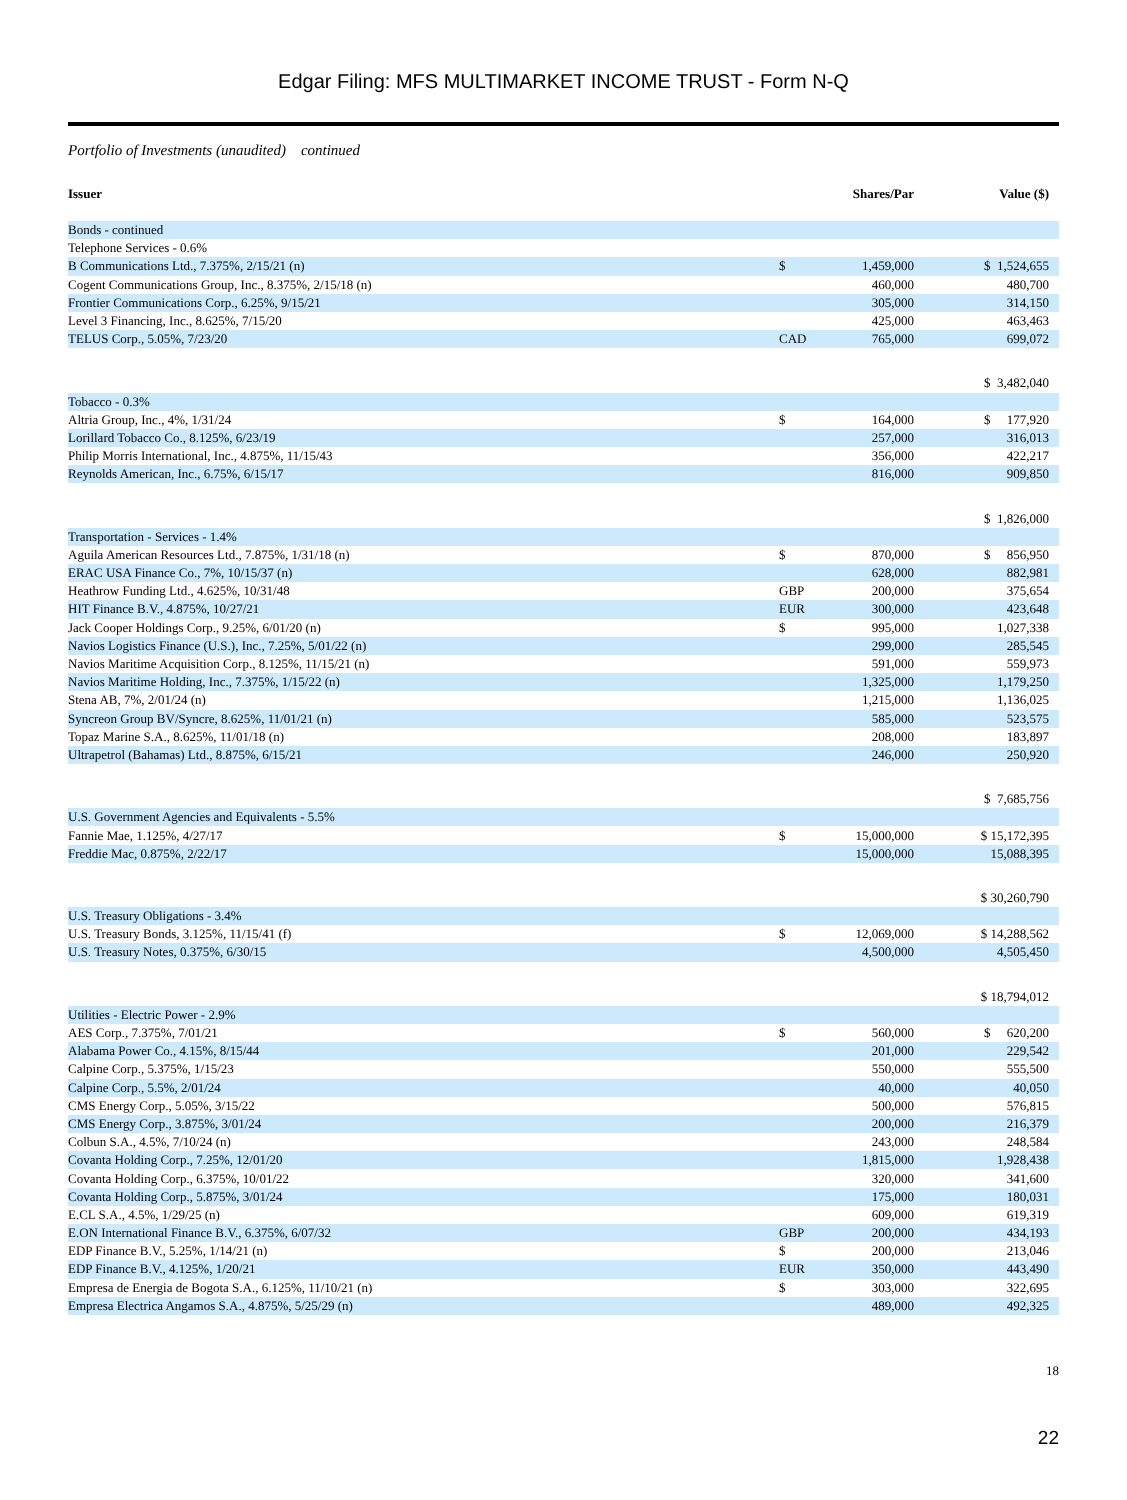Edgar Filing: MFS MULTIMARKET INCOME TRUST - Form N-Q
Portfolio of Investments (unaudited) continued
| Issuer | | Shares/Par | Value ($) |
| --- | --- | --- | --- |
| Bonds - continued | | | |
| Telephone Services - 0.6% | | | |
| B Communications Ltd., 7.375%, 2/15/21 (n) | $ | 1,459,000 | $ 1,524,655 |
| Cogent Communications Group, Inc., 8.375%, 2/15/18 (n) | | 460,000 | 480,700 |
| Frontier Communications Corp., 6.25%, 9/15/21 | | 305,000 | 314,150 |
| Level 3 Financing, Inc., 8.625%, 7/15/20 | | 425,000 | 463,463 |
| TELUS Corp., 5.05%, 7/23/20 | CAD | 765,000 | 699,072 |
| | | | $ 3,482,040 |
| Tobacco - 0.3% | | | |
| Altria Group, Inc., 4%, 1/31/24 | $ | 164,000 | $ 177,920 |
| Lorillard Tobacco Co., 8.125%, 6/23/19 | | 257,000 | 316,013 |
| Philip Morris International, Inc., 4.875%, 11/15/43 | | 356,000 | 422,217 |
| Reynolds American, Inc., 6.75%, 6/15/17 | | 816,000 | 909,850 |
| | | | $ 1,826,000 |
| Transportation - Services - 1.4% | | | |
| Aguila American Resources Ltd., 7.875%, 1/31/18 (n) | $ | 870,000 | $ 856,950 |
| ERAC USA Finance Co., 7%, 10/15/37 (n) | | 628,000 | 882,981 |
| Heathrow Funding Ltd., 4.625%, 10/31/48 | GBP | 200,000 | 375,654 |
| HIT Finance B.V., 4.875%, 10/27/21 | EUR | 300,000 | 423,648 |
| Jack Cooper Holdings Corp., 9.25%, 6/01/20 (n) | $ | 995,000 | 1,027,338 |
| Navios Logistics Finance (U.S.), Inc., 7.25%, 5/01/22 (n) | | 299,000 | 285,545 |
| Navios Maritime Acquisition Corp., 8.125%, 11/15/21 (n) | | 591,000 | 559,973 |
| Navios Maritime Holding, Inc., 7.375%, 1/15/22 (n) | | 1,325,000 | 1,179,250 |
| Stena AB, 7%, 2/01/24 (n) | | 1,215,000 | 1,136,025 |
| Syncreon Group BV/Syncre, 8.625%, 11/01/21 (n) | | 585,000 | 523,575 |
| Topaz Marine S.A., 8.625%, 11/01/18 (n) | | 208,000 | 183,897 |
| Ultrapetrol (Bahamas) Ltd., 8.875%, 6/15/21 | | 246,000 | 250,920 |
| | | | $ 7,685,756 |
| U.S. Government Agencies and Equivalents - 5.5% | | | |
| Fannie Mae, 1.125%, 4/27/17 | $ | 15,000,000 | $ 15,172,395 |
| Freddie Mac, 0.875%, 2/22/17 | | 15,000,000 | 15,088,395 |
| | | | $ 30,260,790 |
| U.S. Treasury Obligations - 3.4% | | | |
| U.S. Treasury Bonds, 3.125%, 11/15/41 (f) | $ | 12,069,000 | $ 14,288,562 |
| U.S. Treasury Notes, 0.375%, 6/30/15 | | 4,500,000 | 4,505,450 |
| | | | $ 18,794,012 |
| Utilities - Electric Power - 2.9% | | | |
| AES Corp., 7.375%, 7/01/21 | $ | 560,000 | $ 620,200 |
| Alabama Power Co., 4.15%, 8/15/44 | | 201,000 | 229,542 |
| Calpine Corp., 5.375%, 1/15/23 | | 550,000 | 555,500 |
| Calpine Corp., 5.5%, 2/01/24 | | 40,000 | 40,050 |
| CMS Energy Corp., 5.05%, 3/15/22 | | 500,000 | 576,815 |
| CMS Energy Corp., 3.875%, 3/01/24 | | 200,000 | 216,379 |
| Colbun S.A., 4.5%, 7/10/24 (n) | | 243,000 | 248,584 |
| Covanta Holding Corp., 7.25%, 12/01/20 | | 1,815,000 | 1,928,438 |
| Covanta Holding Corp., 6.375%, 10/01/22 | | 320,000 | 341,600 |
| Covanta Holding Corp., 5.875%, 3/01/24 | | 175,000 | 180,031 |
| E.CL S.A., 4.5%, 1/29/25 (n) | | 609,000 | 619,319 |
| E.ON International Finance B.V., 6.375%, 6/07/32 | GBP | 200,000 | 434,193 |
| EDP Finance B.V., 5.25%, 1/14/21 (n) | $ | 200,000 | 213,046 |
| EDP Finance B.V., 4.125%, 1/20/21 | EUR | 350,000 | 443,490 |
| Empresa de Energia de Bogota S.A., 6.125%, 11/10/21 (n) | $ | 303,000 | 322,695 |
| Empresa Electrica Angamos S.A., 4.875%, 5/25/29 (n) | | 489,000 | 492,325 |
18
22